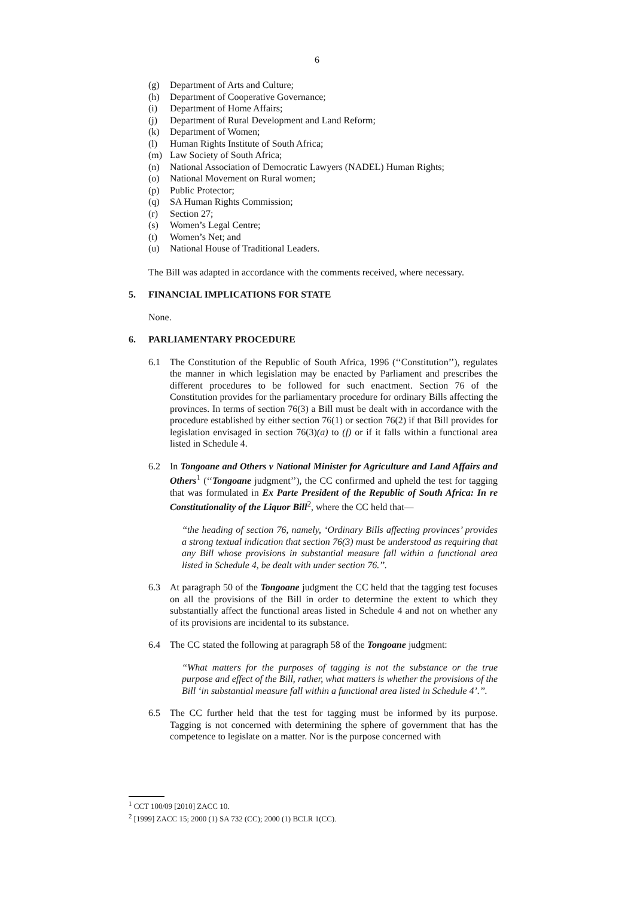6
(g) Department of Arts and Culture;
(h) Department of Cooperative Governance;
(i) Department of Home Affairs;
(j) Department of Rural Development and Land Reform;
(k) Department of Women;
(l) Human Rights Institute of South Africa;
(m) Law Society of South Africa;
(n) National Association of Democratic Lawyers (NADEL) Human Rights;
(o) National Movement on Rural women;
(p) Public Protector;
(q) SA Human Rights Commission;
(r) Section 27;
(s) Women’s Legal Centre;
(t) Women’s Net; and
(u) National House of Traditional Leaders.
The Bill was adapted in accordance with the comments received, where necessary.
5. FINANCIAL IMPLICATIONS FOR STATE
None.
6. PARLIAMENTARY PROCEDURE
6.1 The Constitution of the Republic of South Africa, 1996 (‘‘Constitution’’), regulates the manner in which legislation may be enacted by Parliament and prescribes the different procedures to be followed for such enactment. Section 76 of the Constitution provides for the parliamentary procedure for ordinary Bills affecting the provinces. In terms of section 76(3) a Bill must be dealt with in accordance with the procedure established by either section 76(1) or section 76(2) if that Bill provides for legislation envisaged in section 76(3)(a) to (f) or if it falls within a functional area listed in Schedule 4.
6.2 In Tongoane and Others v National Minister for Agriculture and Land Affairs and Others<sup>1</sup> (‘‘Tongoane judgment’’), the CC confirmed and upheld the test for tagging that was formulated in Ex Parte President of the Republic of South Africa: In re Constitutionality of the Liquor Bill<sup>2</sup>, where the CC held that—
‘‘the heading of section 76, namely, ‘Ordinary Bills affecting provinces’ provides a strong textual indication that section 76(3) must be understood as requiring that any Bill whose provisions in substantial measure fall within a functional area listed in Schedule 4, be dealt with under section 76.’’.
6.3 At paragraph 50 of the Tongoane judgment the CC held that the tagging test focuses on all the provisions of the Bill in order to determine the extent to which they substantially affect the functional areas listed in Schedule 4 and not on whether any of its provisions are incidental to its substance.
6.4 The CC stated the following at paragraph 58 of the Tongoane judgment:
‘‘What matters for the purposes of tagging is not the substance or the true purpose and effect of the Bill, rather, what matters is whether the provisions of the Bill ‘in substantial measure fall within a functional area listed in Schedule 4’.’’.
6.5 The CC further held that the test for tagging must be informed by its purpose. Tagging is not concerned with determining the sphere of government that has the competence to legislate on a matter. Nor is the purpose concerned with
<sup>1</sup> CCT 100/09 [2010] ZACC 10.
<sup>2</sup> [1999] ZACC 15; 2000 (1) SA 732 (CC); 2000 (1) BCLR 1(CC).